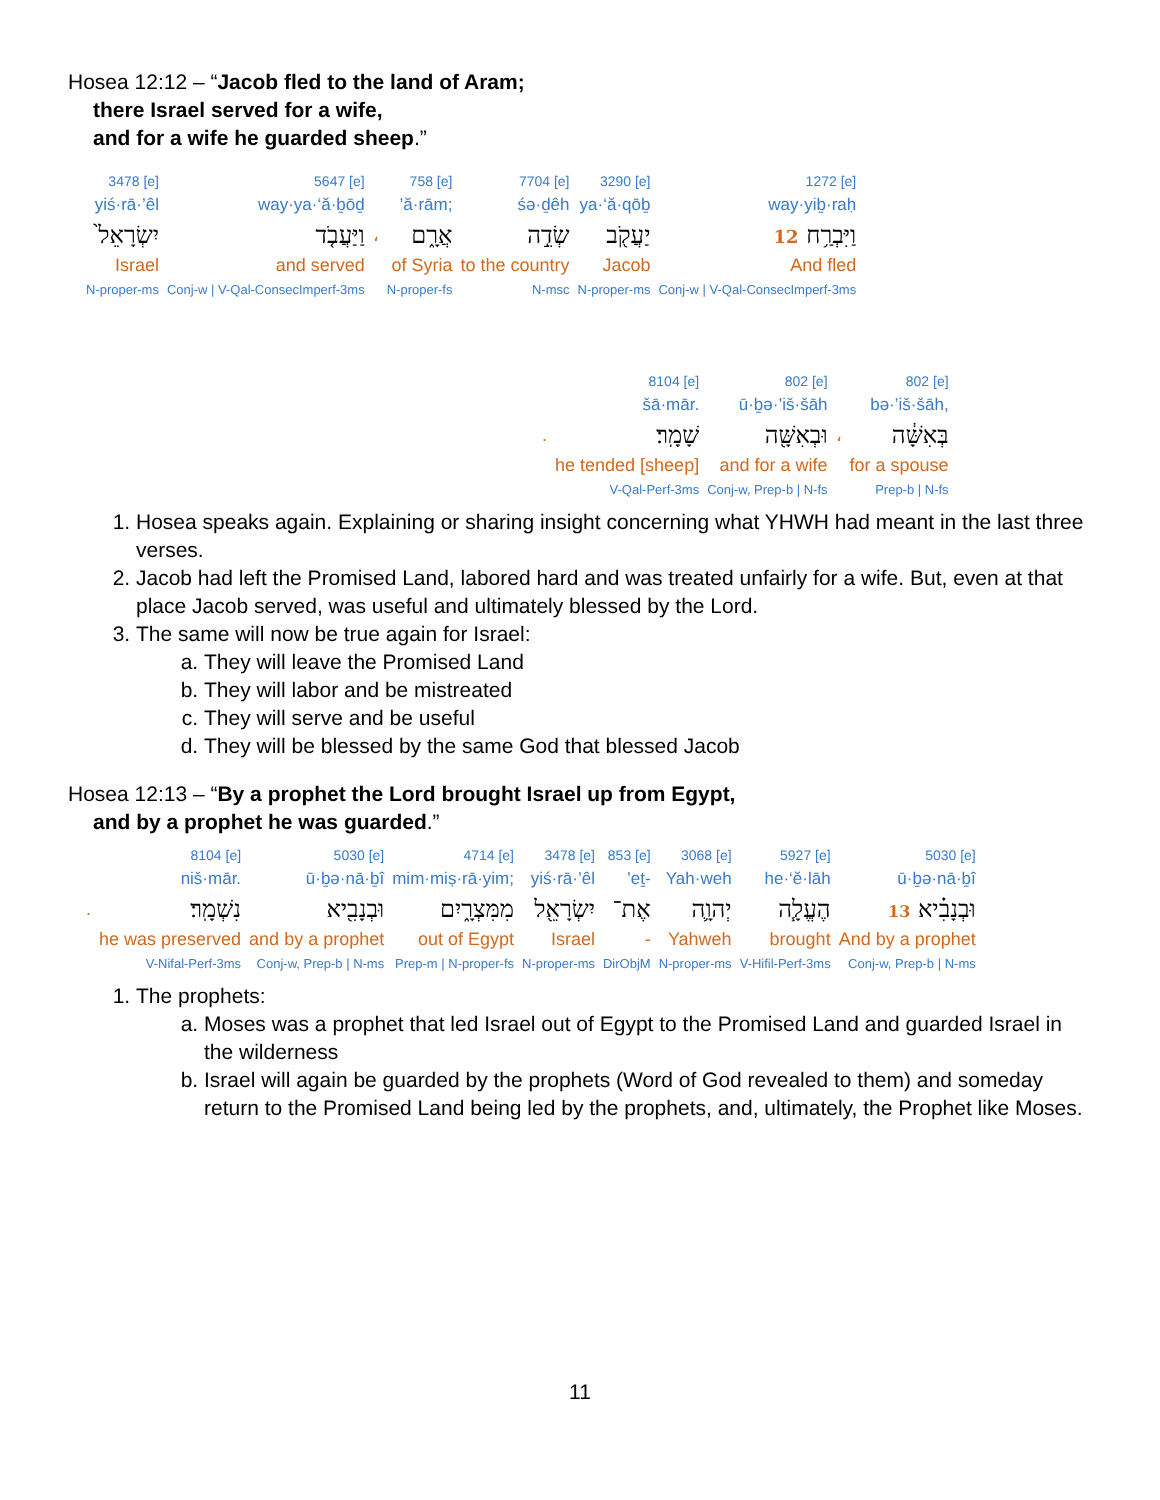Hosea 12:12 – “Jacob fled to the land of Aram;
there Israel served for a wife,
and for a wife he guarded sheep.”
| 3478 [e] | 5647 [e] | | 758 [e] | 7704 [e] | 3290 [e] | 1272 [e] |
| yiś·rā·’êl | way·ya·‘ă·ḇōḏ | | ’ă·rām; | śə·ḏêh | ya·‘ă·qōḇ | way·yiḇ·raḥ |
| יִשְׂרָאֵל֙ | וַיַּעֲבֹ֤ד | ، | אֲרָ֑ם | שְׂדֵ֣ה | יַעֲקֹ֖ב | 12 וַיִּבְרַ֥ח |
| Israel | and served | | of Syria | to the country | Jacob | And fled |
| N-proper-ms | Conj-w / V-Qal-ConsecImperf-3ms | | N-proper-fs | N-msc | N-proper-ms | Conj-w / V-Qal-ConsecImperf-3ms |
| | 8104 [e] | 802 [e] | | 802 [e] |
| | šā·mār. | ū·ḇə·’iš·šāh | | bə·’iš·šāh, |
| . | שָׁמָֽר׃ | וּבְאִשָּׁ֖ה | ، | בְּאִשָּׁ֔ה |
| | he tended [sheep] | and for a wife | | for a spouse |
| | V-Qal-Perf-3ms | Conj-w, Prep-b / N-fs | | Prep-b / N-fs |
1. Hosea speaks again. Explaining or sharing insight concerning what YHWH had meant in the last three verses.
2. Jacob had left the Promised Land, labored hard and was treated unfairly for a wife. But, even at that place Jacob served, was useful and ultimately blessed by the Lord.
3. The same will now be true again for Israel:
a. They will leave the Promised Land
b. They will labor and be mistreated
c. They will serve and be useful
d. They will be blessed by the same God that blessed Jacob
Hosea 12:13 – “By a prophet the Lord brought Israel up from Egypt,
and by a prophet he was guarded.”
| | 8104 [e] | 5030 [e] | 4714 [e] | 3478 [e] | 853 [e] | 3068 [e] | 5927 [e] | 5030 [e] |
| | niš·mār. | ū·ḇə·nā·ḇî | mim·miṣ·rā·yim; | yiś·rā·’êl | ’eṯ- | Yah·weh | he·‘ĕ·lāh | ū·ḇə·nā·ḇî |
| . | נִשְׁמָֽר׃ | וּבְנָבִ֖יא | מִמִּצְרָ֑יִם | יִשְׂרָאֵ֖ל | אֶת־ | יְהוָ֛ה | הֶעֱלָ֧ה | 13 וּבְנָבִ֗יא |
| | he was preserved | and by a prophet | out of Egypt | Israel | - | Yahweh | brought | And by a prophet |
| | V-Nifal-Perf-3ms | Conj-w, Prep-b / N-ms | Prep-m / N-proper-fs | N-proper-ms | DirObjM | N-proper-ms | V-Hifil-Perf-3ms | Conj-w, Prep-b / N-ms |
1. The prophets:
a. Moses was a prophet that led Israel out of Egypt to the Promised Land and guarded Israel in the wilderness
b. Israel will again be guarded by the prophets (Word of God revealed to them) and someday return to the Promised Land being led by the prophets, and, ultimately, the Prophet like Moses.
11